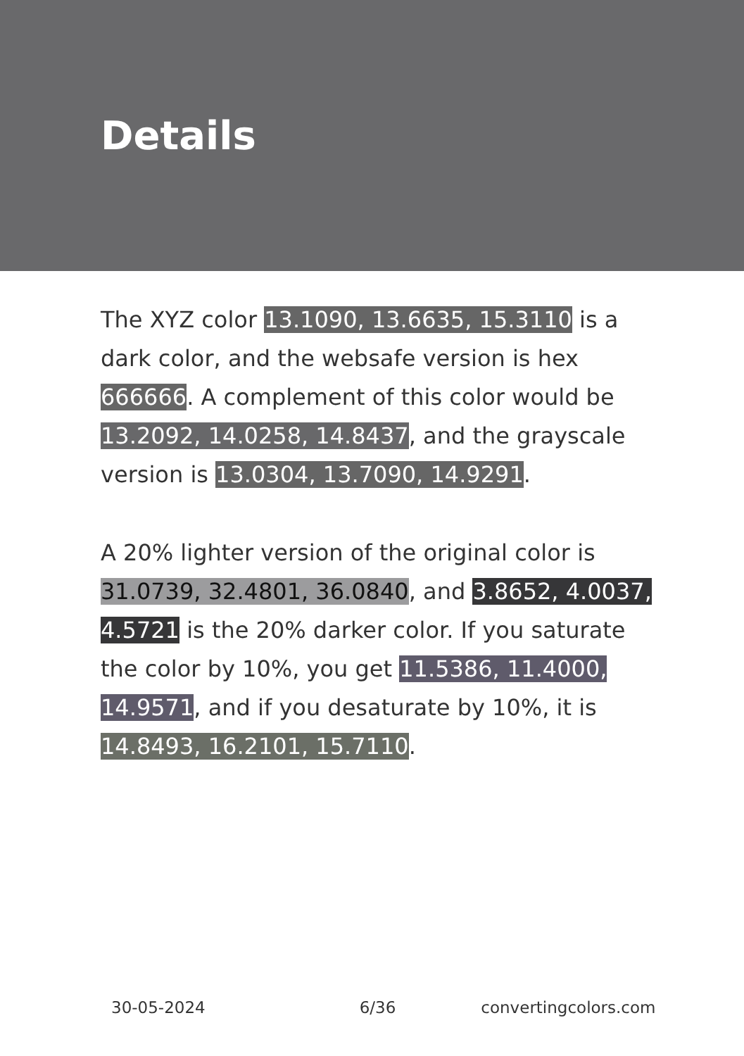Details
The XYZ color 13.1090, 13.6635, 15.3110 is a dark color, and the websafe version is hex 666666. A complement of this color would be 13.2092, 14.0258, 14.8437, and the grayscale version is 13.0304, 13.7090, 14.9291.
A 20% lighter version of the original color is 31.0739, 32.4801, 36.0840, and 3.8652, 4.0037, 4.5721 is the 20% darker color. If you saturate the color by 10%, you get 11.5386, 11.4000, 14.9571, and if you desaturate by 10%, it is 14.8493, 16.2101, 15.7110.
30-05-2024 6/36 convertingcolors.com